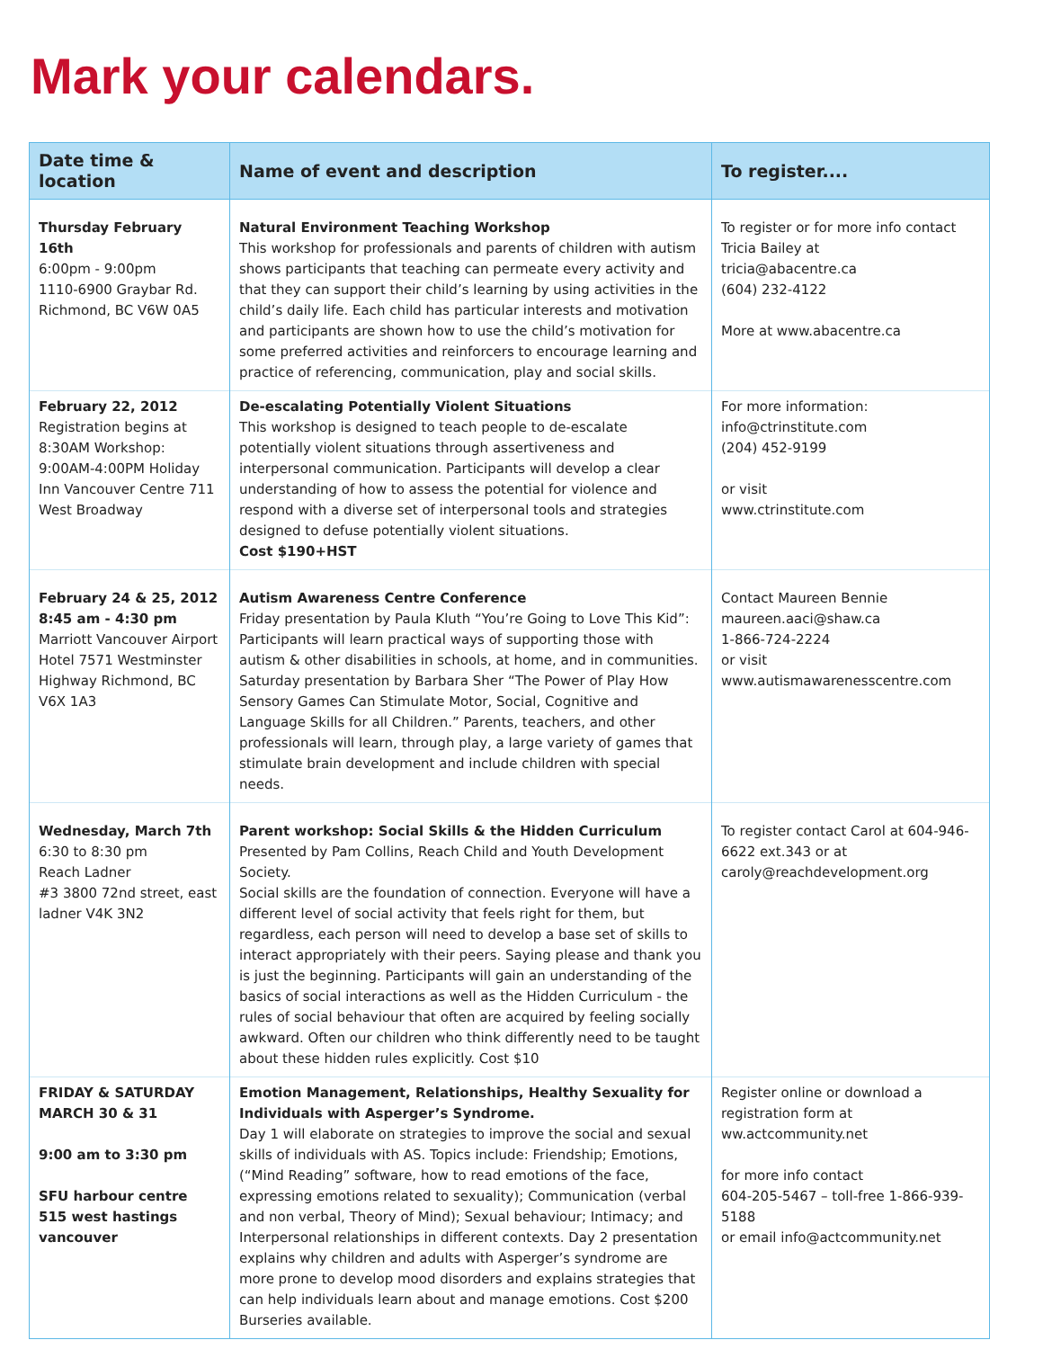Mark your calendars.
| Date time & location | Name of event and description | To register.... |
| --- | --- | --- |
| Thursday February 16th 6:00pm - 9:00pm 1110-6900 Graybar Rd. Richmond, BC V6W 0A5 | Natural Environment Teaching Workshop This workshop for professionals and parents of children with autism shows participants that teaching can permeate every activity and that they can support their child’s learning by using activities in the child’s daily life. Each child has particular interests and motivation and participants are shown how to use the child’s motivation for some preferred activities and reinforcers to encourage learning and practice of referencing, communication, play and social skills. | To register or for more info contact Tricia Bailey at tricia@abacentre.ca (604) 232-4122 More at www.abacentre.ca |
| February 22, 2012 Registration begins at 8:30AM Workshop: 9:00AM-4:00PM Holiday Inn Vancouver Centre 711 West Broadway | De-escalating Potentially Violent Situations This workshop is designed to teach people to de-escalate potentially violent situations through assertiveness and interpersonal communication. Participants will develop a clear understanding of how to assess the potential for violence and respond with a diverse set of interpersonal tools and strategies designed to defuse potentially violent situations. Cost $190+HST | For more information: info@ctrinstitute.com (204) 452-9199 or visit www.ctrinstitute.com |
| February 24 & 25, 2012 8:45 am - 4:30 pm Marriott Vancouver Airport Hotel 7571 Westminster Highway Richmond, BC V6X 1A3 | Autism Awareness Centre Conference Friday presentation by Paula Kluth “You’re Going to Love This Kid”: Participants will learn practical ways of supporting those with autism & other disabilities in schools, at home, and in communities. Saturday presentation by Barbara Sher “The Power of Play How Sensory Games Can Stimulate Motor, Social, Cognitive and Language Skills for all Children.” Parents, teachers, and other professionals will learn, through play, a large variety of games that stimulate brain development and include children with special needs. | Contact Maureen Bennie maureen.aaci@shaw.ca 1-866-724-2224 or visit www.autismawarenesscentre.com |
| Wednesday, March 7th 6:30 to 8:30 pm Reach Ladner #3 3800 72nd street, east ladner V4K 3N2 | Parent workshop: Social Skills & the Hidden Curriculum Presented by Pam Collins, Reach Child and Youth Development Society. Social skills are the foundation of connection. Everyone will have a different level of social activity that feels right for them, but regardless, each person will need to develop a base set of skills to interact appropriately with their peers. Saying please and thank you is just the beginning. Participants will gain an understanding of the basics of social interactions as well as the Hidden Curriculum - the rules of social behaviour that often are acquired by feeling socially awkward. Often our children who think differently need to be taught about these hidden rules explicitly. Cost $10 | To register contact Carol at 604-946-6622 ext.343 or at caroly@reachdevelopment.org |
| FRIDAY & SATURDAY MARCH 30 & 31 9:00 am to 3:30 pm SFU harbour centre 515 west hastings vancouver | Emotion Management, Relationships, Healthy Sexuality for Individuals with Asperger’s Syndrome. Day 1 will elaborate on strategies to improve the social and sexual skills of individuals with AS. Topics include: Friendship; Emotions, (“Mind Reading” software, how to read emotions of the face, expressing emotions related to sexuality); Communication (verbal and non verbal, Theory of Mind); Sexual behaviour; Intimacy; and Interpersonal relationships in different contexts. Day 2 presentation explains why children and adults with Asperger’s syndrome are more prone to develop mood disorders and explains strategies that can help individuals learn about and manage emotions. Cost $200 Burseries available. | Register online or download a registration form at ww.actcommunity.net for more info contact 604-205-5467 – toll-free 1-866-939-5188 or email info@actcommunity.net |